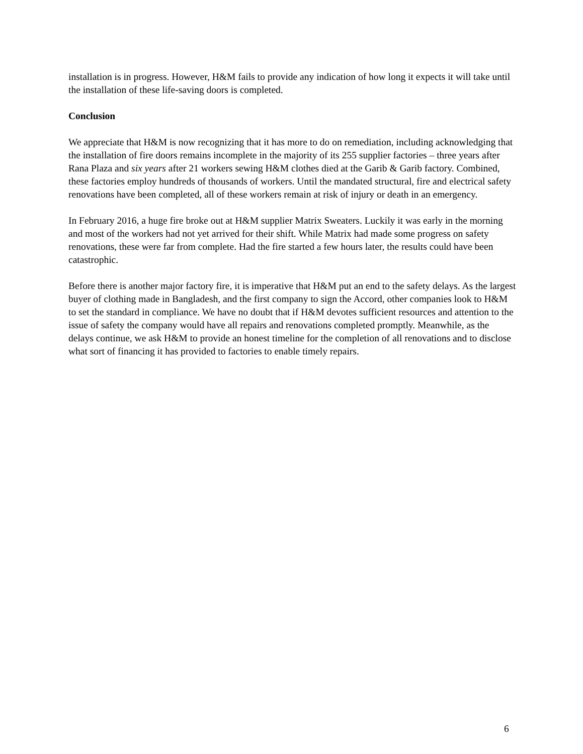installation is in progress. However, H&M fails to provide any indication of how long it expects it will take until the installation of these life-saving doors is completed.
Conclusion
We appreciate that H&M is now recognizing that it has more to do on remediation, including acknowledging that the installation of fire doors remains incomplete in the majority of its 255 supplier factories – three years after Rana Plaza and six years after 21 workers sewing H&M clothes died at the Garib & Garib factory. Combined, these factories employ hundreds of thousands of workers. Until the mandated structural, fire and electrical safety renovations have been completed, all of these workers remain at risk of injury or death in an emergency.
In February 2016, a huge fire broke out at H&M supplier Matrix Sweaters. Luckily it was early in the morning and most of the workers had not yet arrived for their shift. While Matrix had made some progress on safety renovations, these were far from complete. Had the fire started a few hours later, the results could have been catastrophic.
Before there is another major factory fire, it is imperative that H&M put an end to the safety delays. As the largest buyer of clothing made in Bangladesh, and the first company to sign the Accord, other companies look to H&M to set the standard in compliance. We have no doubt that if H&M devotes sufficient resources and attention to the issue of safety the company would have all repairs and renovations completed promptly. Meanwhile, as the delays continue, we ask H&M to provide an honest timeline for the completion of all renovations and to disclose what sort of financing it has provided to factories to enable timely repairs.
6